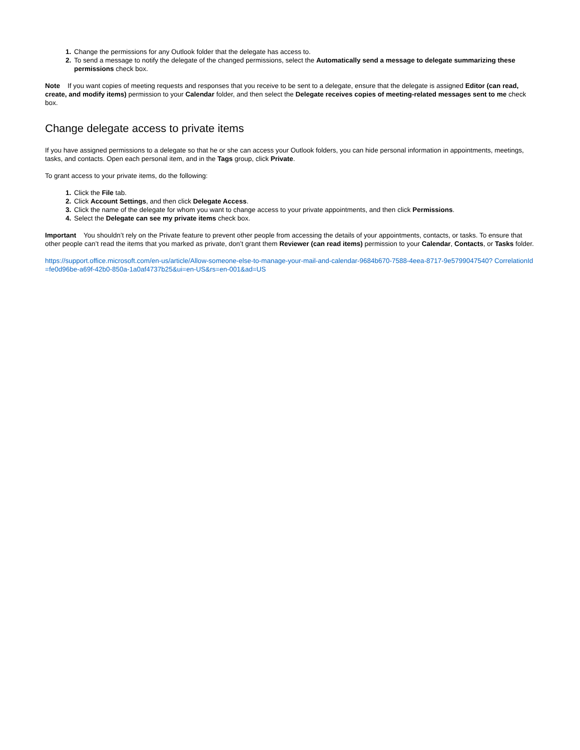Change the permissions for any Outlook folder that the delegate has access to.
To send a message to notify the delegate of the changed permissions, select the Automatically send a message to delegate summarizing these permissions check box.
Note If you want copies of meeting requests and responses that you receive to be sent to a delegate, ensure that the delegate is assigned Editor (can read, create, and modify items) permission to your Calendar folder, and then select the Delegate receives copies of meeting-related messages sent to me check box.
Change delegate access to private items
If you have assigned permissions to a delegate so that he or she can access your Outlook folders, you can hide personal information in appointments, meetings, tasks, and contacts. Open each personal item, and in the Tags group, click Private.
To grant access to your private items, do the following:
Click the File tab.
Click Account Settings, and then click Delegate Access.
Click the name of the delegate for whom you want to change access to your private appointments, and then click Permissions.
Select the Delegate can see my private items check box.
Important You shouldn’t rely on the Private feature to prevent other people from accessing the details of your appointments, contacts, or tasks. To ensure that other people can’t read the items that you marked as private, don’t grant them Reviewer (can read items) permission to your Calendar, Contacts, or Tasks folder.
https://support.office.microsoft.com/en-us/article/Allow-someone-else-to-manage-your-mail-and-calendar-9684b670-7588-4eea-8717-9e5799047540? CorrelationId=fe0d96be-a69f-42b0-850a-1a0af4737b25&ui=en-US&rs=en-001&ad=US